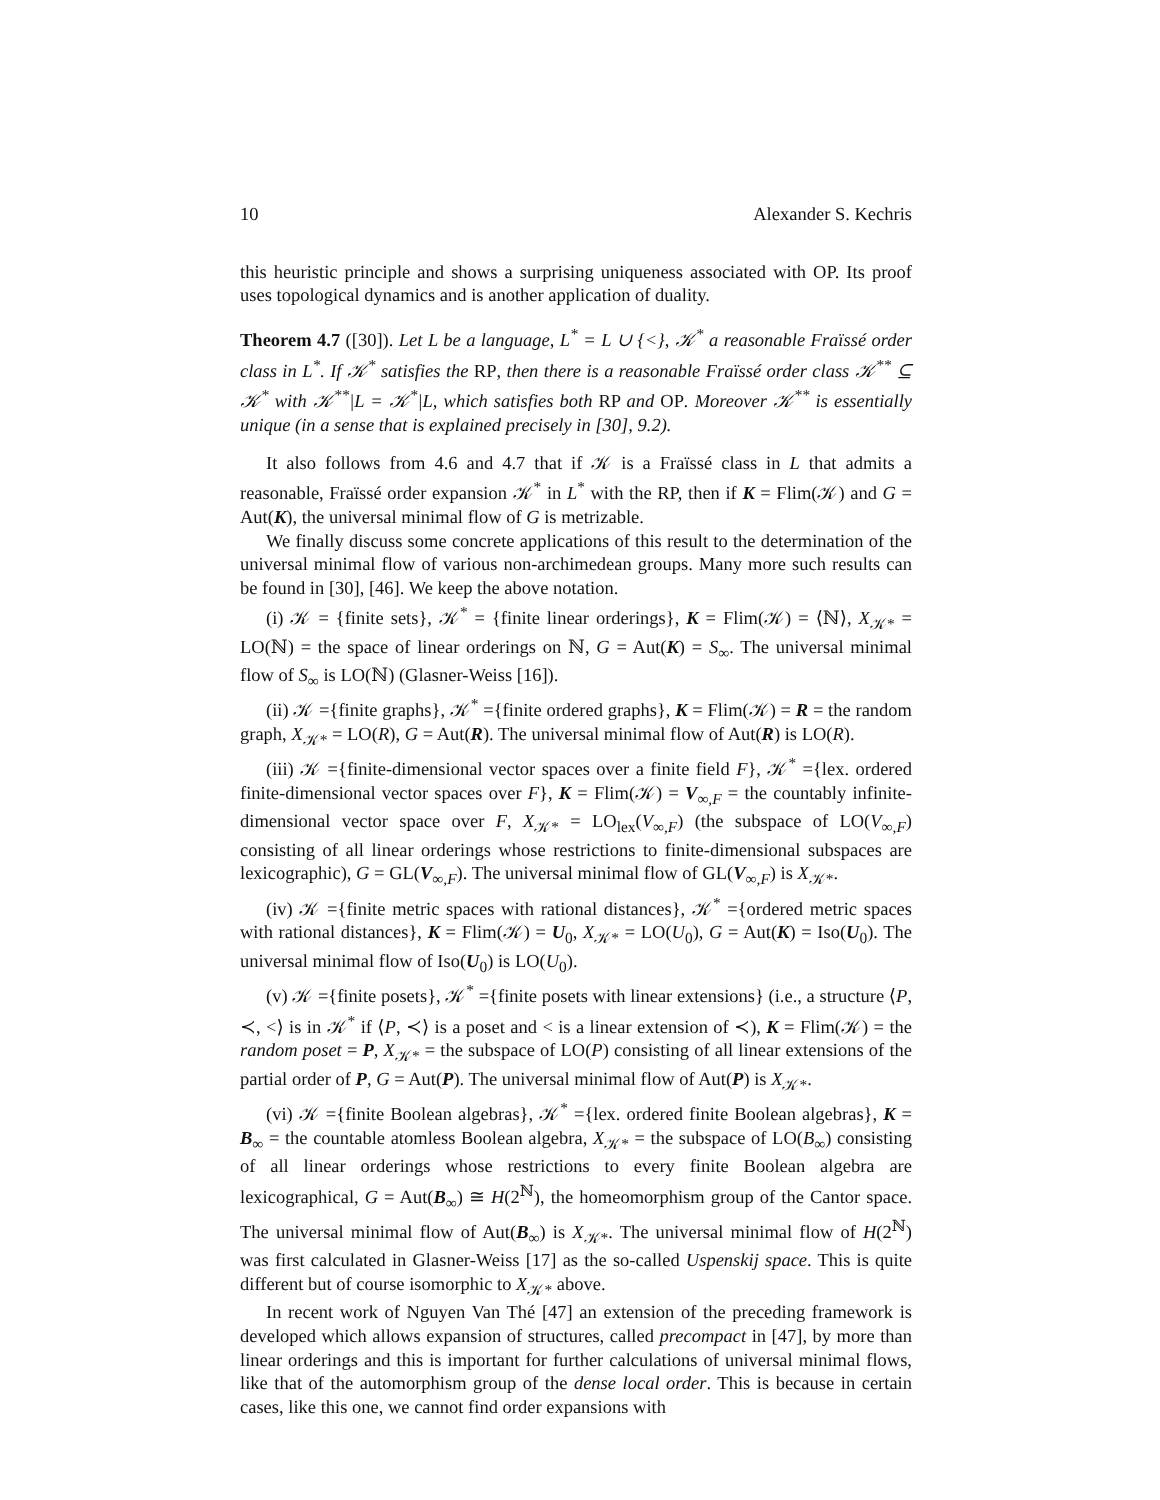10 Alexander S. Kechris
this heuristic principle and shows a surprising uniqueness associated with OP. Its proof uses topological dynamics and is another application of duality.
Theorem 4.7 ([30]). Let L be a language, L<sup>*</sup> = L ∪ {<}, 𝒦<sup>*</sup> a reasonable Fraïssé order class in L<sup>*</sup>. If 𝒦<sup>*</sup> satisfies the RP, then there is a reasonable Fraïssé order class 𝒦<sup>**</sup> ⊆ 𝒦<sup>*</sup> with 𝒦<sup>**</sup>|L = 𝒦<sup>*</sup>|L, which satisfies both RP and OP. Moreover 𝒦<sup>**</sup> is essentially unique (in a sense that is explained precisely in [30], 9.2).
It also follows from 4.6 and 4.7 that if 𝒦 is a Fraïssé class in L that admits a reasonable, Fraïssé order expansion 𝒦<sup>*</sup> in L<sup>*</sup> with the RP, then if K = Flim(𝒦) and G = Aut(K), the universal minimal flow of G is metrizable.
We finally discuss some concrete applications of this result to the determination of the universal minimal flow of various non-archimedean groups. Many more such results can be found in [30], [46]. We keep the above notation.
(i) 𝒦 = {finite sets}, 𝒦<sup>*</sup> = {finite linear orderings}, K = Flim(𝒦) = ⟨ℕ⟩, X<sub>𝒦*</sub> = LO(ℕ) = the space of linear orderings on ℕ, G = Aut(K) = S<sub>∞</sub>. The universal minimal flow of S<sub>∞</sub> is LO(ℕ) (Glasner-Weiss [16]).
(ii) 𝒦 ={finite graphs}, 𝒦<sup>*</sup> ={finite ordered graphs}, K = Flim(𝒦) = R = the random graph, X<sub>𝒦*</sub> = LO(R), G = Aut(R). The universal minimal flow of Aut(R) is LO(R).
(iii) 𝒦 ={finite-dimensional vector spaces over a finite field F}, 𝒦<sup>*</sup> ={lex. ordered finite-dimensional vector spaces over F}, K = Flim(𝒦) = V<sub>∞,F</sub> = the countably infinite-dimensional vector space over F, X<sub>𝒦*</sub> = LO<sub>lex</sub>(V<sub>∞,F</sub>) (the subspace of LO(V<sub>∞,F</sub>) consisting of all linear orderings whose restrictions to finite-dimensional subspaces are lexicographic), G = GL(V<sub>∞,F</sub>). The universal minimal flow of GL(V<sub>∞,F</sub>) is X<sub>𝒦*</sub>.
(iv) 𝒦 ={finite metric spaces with rational distances}, 𝒦<sup>*</sup> ={ordered metric spaces with rational distances}, K = Flim(𝒦) = U<sub>0</sub>, X<sub>𝒦*</sub> = LO(U<sub>0</sub>), G = Aut(K) = Iso(U<sub>0</sub>). The universal minimal flow of Iso(U<sub>0</sub>) is LO(U<sub>0</sub>).
(v) 𝒦 ={finite posets}, 𝒦<sup>*</sup> ={finite posets with linear extensions} (i.e., a structure ⟨P, ≺, <⟩ is in 𝒦<sup>*</sup> if ⟨P, ≺⟩ is a poset and < is a linear extension of ≺), K = Flim(𝒦) = the random poset = P, X<sub>𝒦*</sub> = the subspace of LO(P) consisting of all linear extensions of the partial order of P, G = Aut(P). The universal minimal flow of Aut(P) is X<sub>𝒦*</sub>.
(vi) 𝒦 ={finite Boolean algebras}, 𝒦<sup>*</sup> ={lex. ordered finite Boolean algebras}, K = B<sub>∞</sub> = the countable atomless Boolean algebra, X<sub>𝒦*</sub> = the subspace of LO(B<sub>∞</sub>) consisting of all linear orderings whose restrictions to every finite Boolean algebra are lexicographical, G = Aut(B<sub>∞</sub>) ≅ H(2<sup>ℕ</sup>), the homeomorphism group of the Cantor space. The universal minimal flow of Aut(B<sub>∞</sub>) is X<sub>𝒦*</sub>. The universal minimal flow of H(2<sup>ℕ</sup>) was first calculated in Glasner-Weiss [17] as the so-called Uspenskij space. This is quite different but of course isomorphic to X<sub>𝒦*</sub> above.
In recent work of Nguyen Van Thé [47] an extension of the preceding framework is developed which allows expansion of structures, called precompact in [47], by more than linear orderings and this is important for further calculations of universal minimal flows, like that of the automorphism group of the dense local order. This is because in certain cases, like this one, we cannot find order expansions with